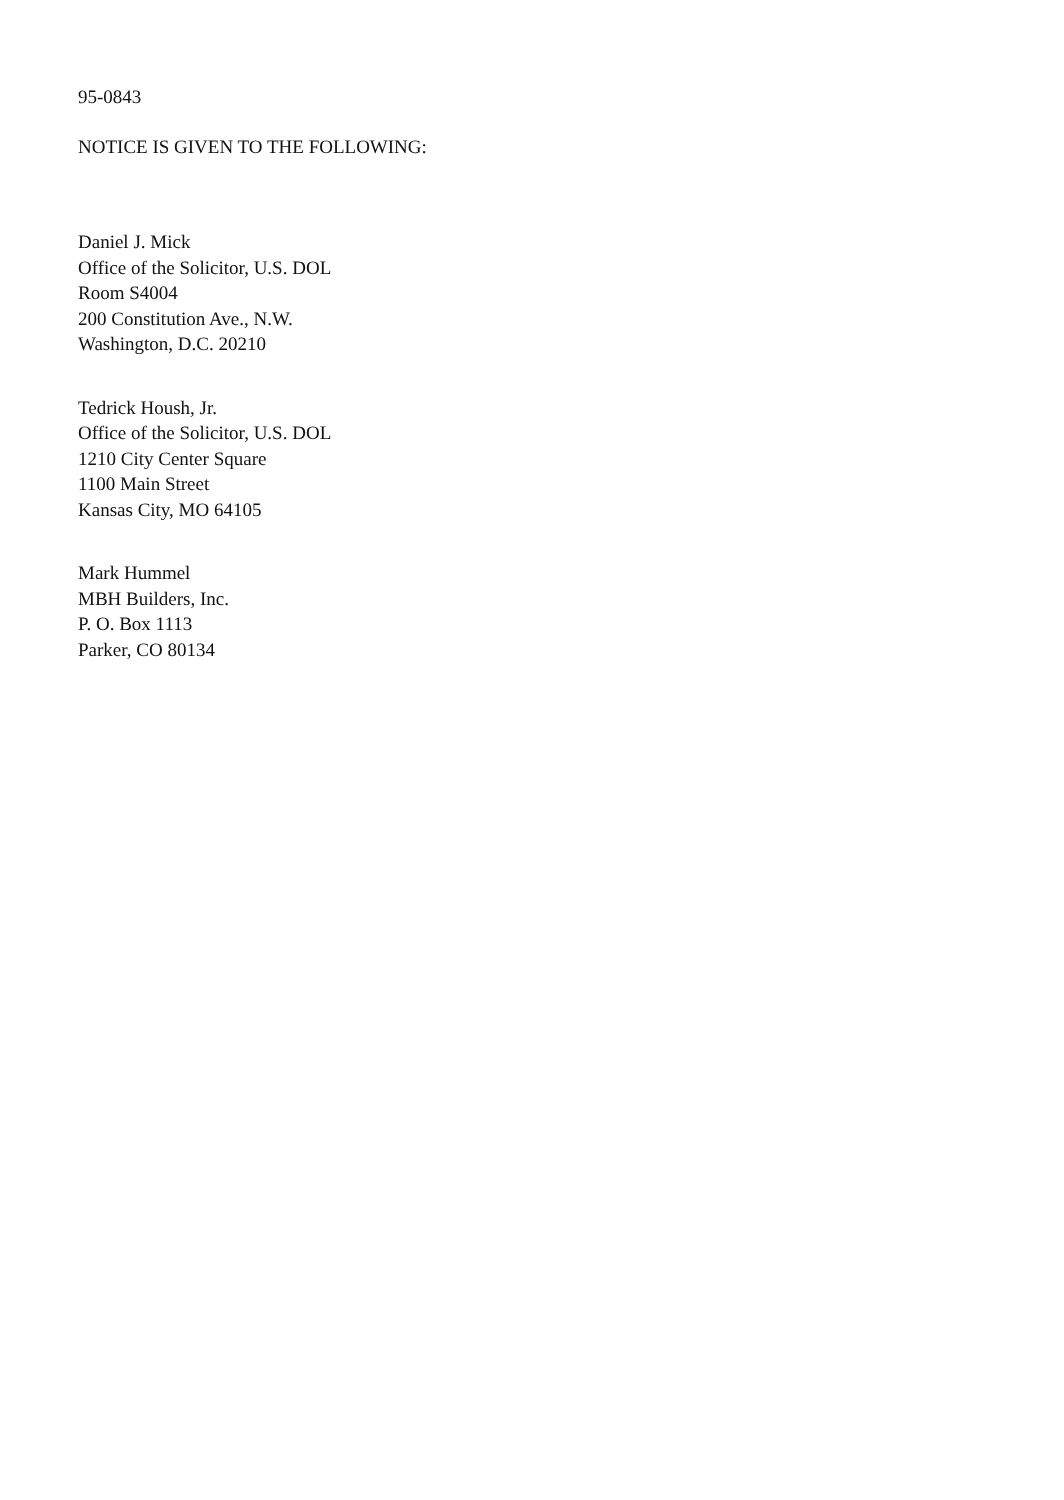95-0843
NOTICE IS GIVEN TO THE FOLLOWING:
Daniel J. Mick
Office of the Solicitor, U.S. DOL
Room S4004
200 Constitution Ave., N.W.
Washington, D.C. 20210
Tedrick Housh, Jr.
Office of the Solicitor, U.S. DOL
1210 City Center Square
1100 Main Street
Kansas City, MO 64105
Mark Hummel
MBH Builders, Inc.
P. O. Box 1113
Parker, CO 80134